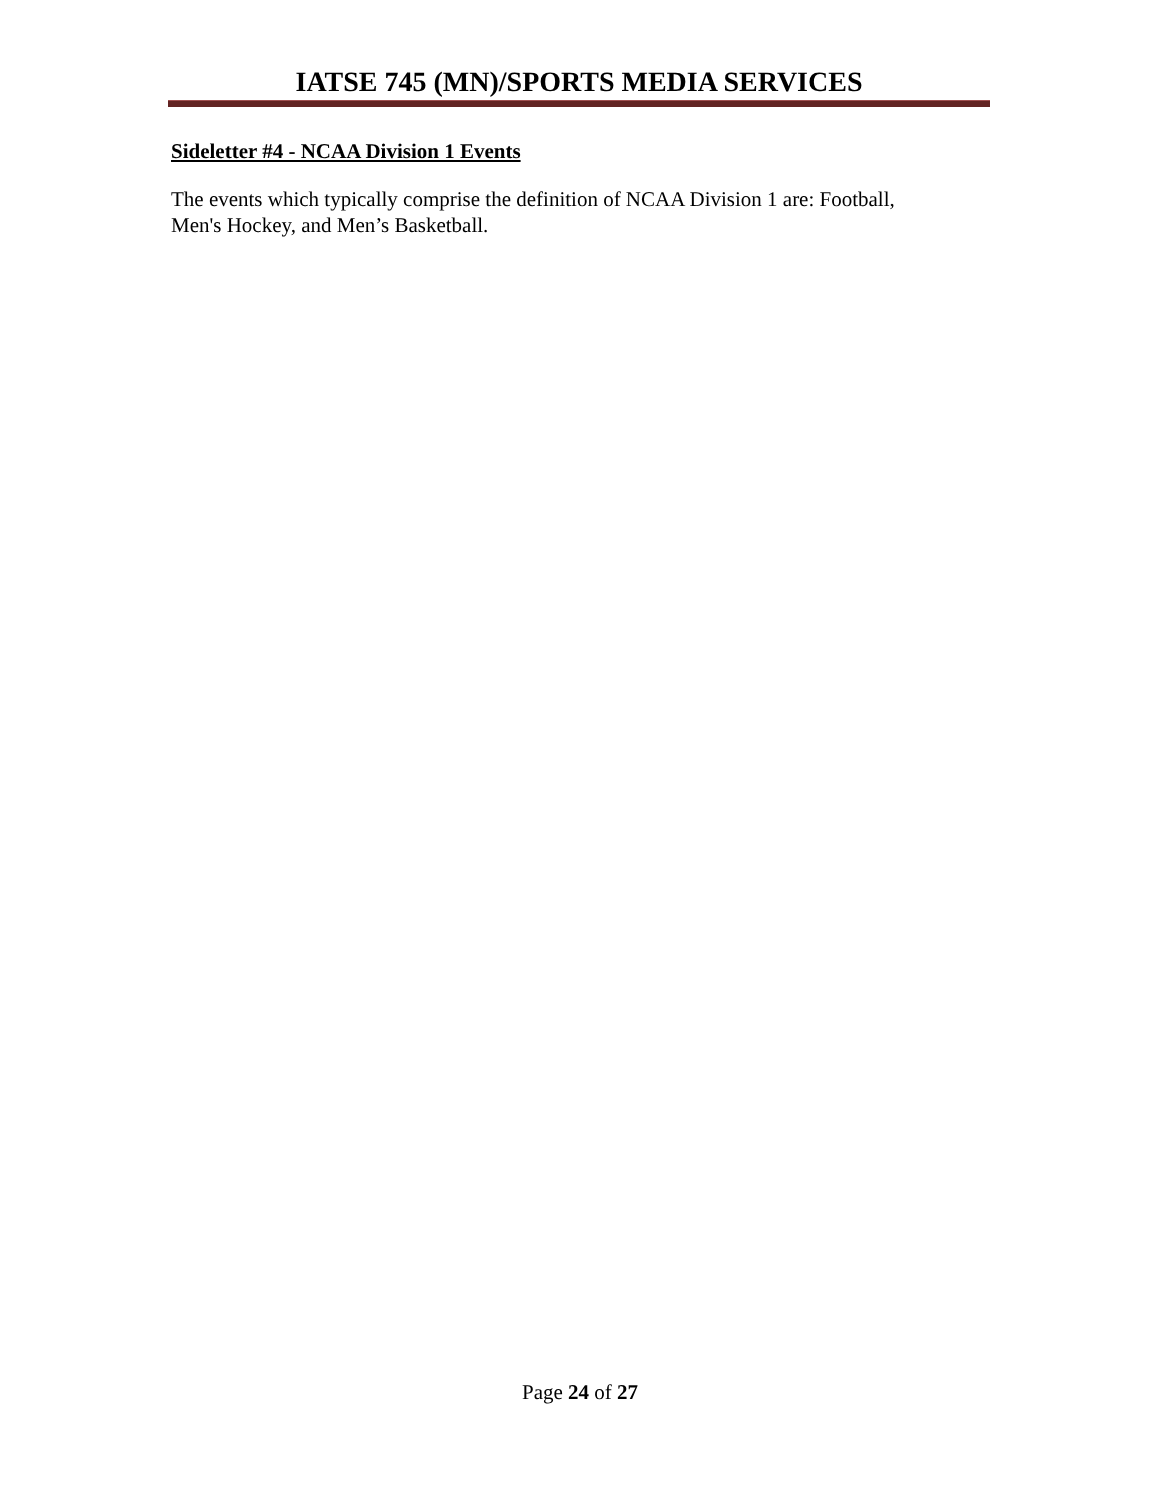IATSE 745 (MN)/SPORTS MEDIA SERVICES
Sideletter #4 - NCAA Division 1 Events
The events which typically comprise the definition of NCAA Division 1 are: Football,
Men's Hockey, and Men’s Basketball.
Page 24 of 27